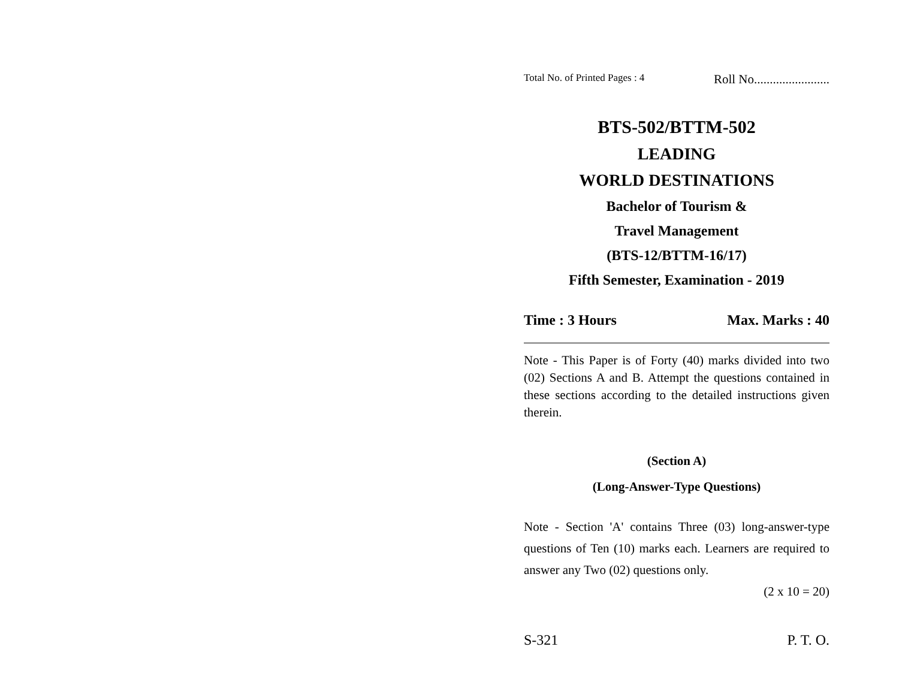Total No. of Printed Pages : 4 Roll No........................
BTS-502/BTTM-502
LEADING
WORLD DESTINATIONS
Bachelor of Tourism &
Travel Management
(BTS-12/BTTM-16/17)
Fifth Semester, Examination - 2019
Time : 3 Hours Max. Marks : 40
Note - This Paper is of Forty (40) marks divided into two (02) Sections A and B. Attempt the questions contained in these sections according to the detailed instructions given therein.
(Section A)
(Long-Answer-Type Questions)
Note - Section 'A' contains Three (03) long-answer-type questions of Ten (10) marks each. Learners are required to answer any Two (02) questions only.
(2 x 10 = 20)
S-321 P. T. O.